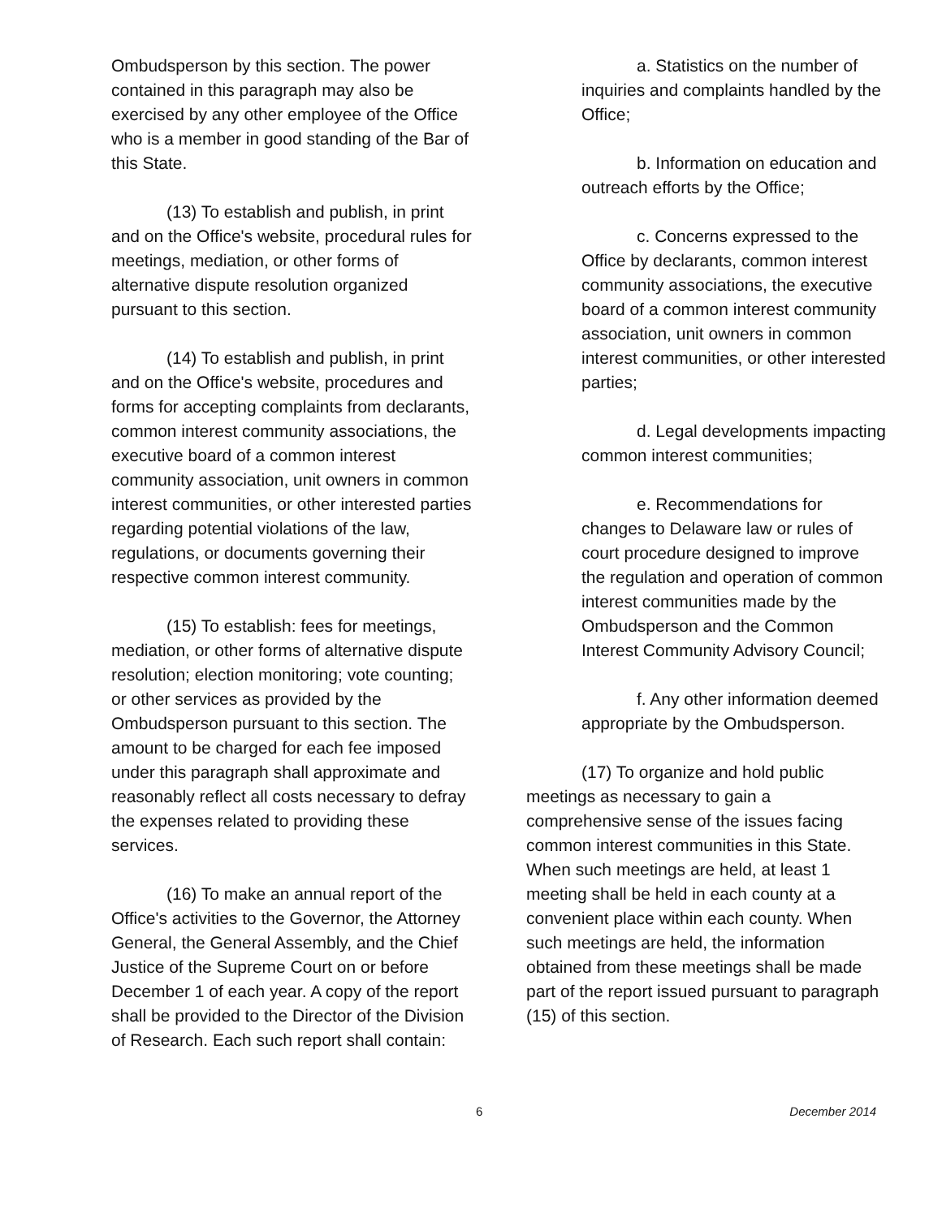Ombudsperson by this section. The power contained in this paragraph may also be exercised by any other employee of the Office who is a member in good standing of the Bar of this State.
(13) To establish and publish, in print and on the Office's website, procedural rules for meetings, mediation, or other forms of alternative dispute resolution organized pursuant to this section.
(14) To establish and publish, in print and on the Office's website, procedures and forms for accepting complaints from declarants, common interest community associations, the executive board of a common interest community association, unit owners in common interest communities, or other interested parties regarding potential violations of the law, regulations, or documents governing their respective common interest community.
(15) To establish: fees for meetings, mediation, or other forms of alternative dispute resolution; election monitoring; vote counting; or other services as provided by the Ombudsperson pursuant to this section. The amount to be charged for each fee imposed under this paragraph shall approximate and reasonably reflect all costs necessary to defray the expenses related to providing these services.
(16) To make an annual report of the Office's activities to the Governor, the Attorney General, the General Assembly, and the Chief Justice of the Supreme Court on or before December 1 of each year. A copy of the report shall be provided to the Director of the Division of Research. Each such report shall contain:
a. Statistics on the number of inquiries and complaints handled by the Office;
b. Information on education and outreach efforts by the Office;
c. Concerns expressed to the Office by declarants, common interest community associations, the executive board of a common interest community association, unit owners in common interest communities, or other interested parties;
d. Legal developments impacting common interest communities;
e. Recommendations for changes to Delaware law or rules of court procedure designed to improve the regulation and operation of common interest communities made by the Ombudsperson and the Common Interest Community Advisory Council;
f. Any other information deemed appropriate by the Ombudsperson.
(17) To organize and hold public meetings as necessary to gain a comprehensive sense of the issues facing common interest communities in this State. When such meetings are held, at least 1 meeting shall be held in each county at a convenient place within each county. When such meetings are held, the information obtained from these meetings shall be made part of the report issued pursuant to paragraph (15) of this section.
6 December 2014